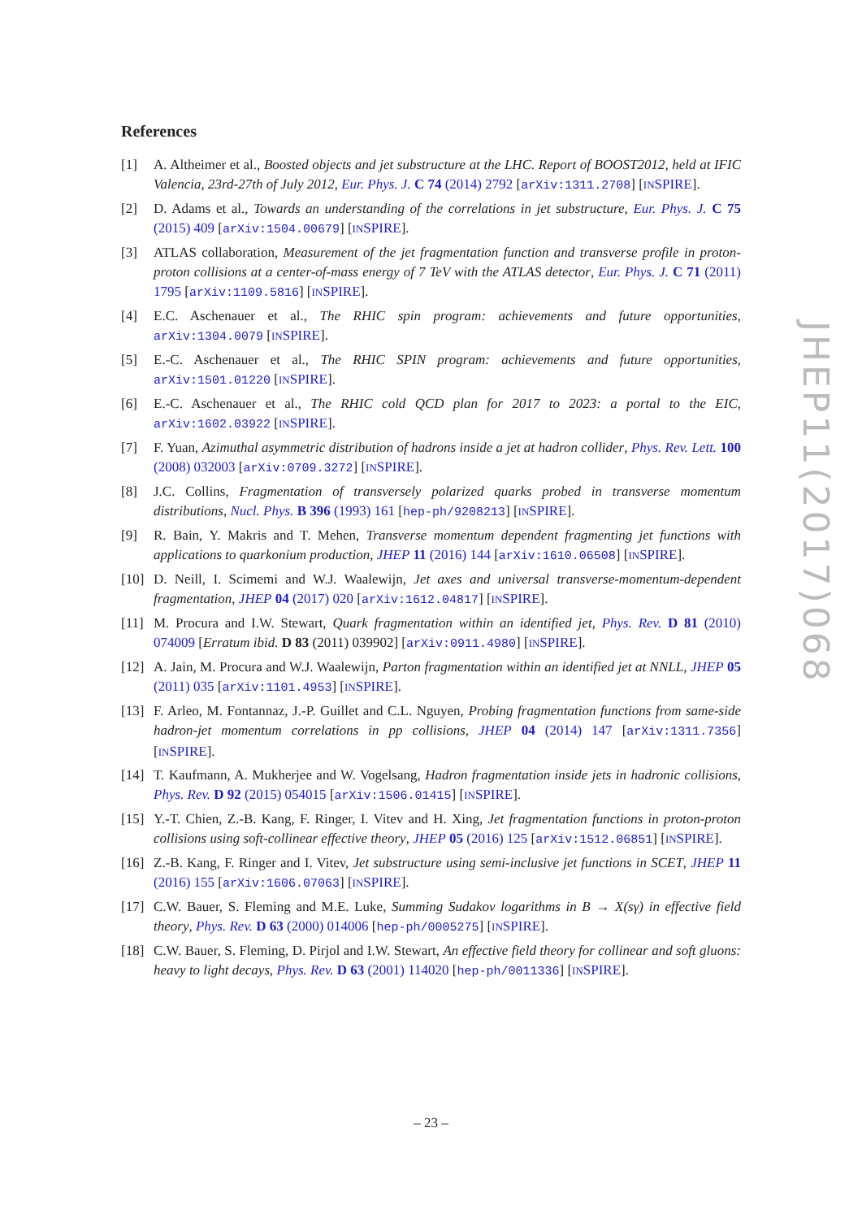References
[1] A. Altheimer et al., Boosted objects and jet substructure at the LHC. Report of BOOST2012, held at IFIC Valencia, 23rd-27th of July 2012, Eur. Phys. J. C 74 (2014) 2792 [arXiv:1311.2708] [INSPIRE].
[2] D. Adams et al., Towards an understanding of the correlations in jet substructure, Eur. Phys. J. C 75 (2015) 409 [arXiv:1504.00679] [INSPIRE].
[3] ATLAS collaboration, Measurement of the jet fragmentation function and transverse profile in proton-proton collisions at a center-of-mass energy of 7 TeV with the ATLAS detector, Eur. Phys. J. C 71 (2011) 1795 [arXiv:1109.5816] [INSPIRE].
[4] E.C. Aschenauer et al., The RHIC spin program: achievements and future opportunities, arXiv:1304.0079 [INSPIRE].
[5] E.-C. Aschenauer et al., The RHIC SPIN program: achievements and future opportunities, arXiv:1501.01220 [INSPIRE].
[6] E.-C. Aschenauer et al., The RHIC cold QCD plan for 2017 to 2023: a portal to the EIC, arXiv:1602.03922 [INSPIRE].
[7] F. Yuan, Azimuthal asymmetric distribution of hadrons inside a jet at hadron collider, Phys. Rev. Lett. 100 (2008) 032003 [arXiv:0709.3272] [INSPIRE].
[8] J.C. Collins, Fragmentation of transversely polarized quarks probed in transverse momentum distributions, Nucl. Phys. B 396 (1993) 161 [hep-ph/9208213] [INSPIRE].
[9] R. Bain, Y. Makris and T. Mehen, Transverse momentum dependent fragmenting jet functions with applications to quarkonium production, JHEP 11 (2016) 144 [arXiv:1610.06508] [INSPIRE].
[10]
D. Neill, I. Scimemi and W.J. Waalewijn, Jet axes and universal transverse-momentum-dependent fragmentation, JHEP 04 (2017) 020 [arXiv:1612.04817] [INSPIRE].
[11]
M. Procura and I.W. Stewart, Quark fragmentation within an identified jet, Phys. Rev. D 81 (2010) 074009 [Erratum ibid. D 83 (2011) 039902] [arXiv:0911.4980] [INSPIRE].
[12]
A. Jain, M. Procura and W.J. Waalewijn, Parton fragmentation within an identified jet at NNLL, JHEP 05 (2011) 035 [arXiv:1101.4953] [INSPIRE].
[13]
F. Arleo, M. Fontannaz, J.-P. Guillet and C.L. Nguyen, Probing fragmentation functions from same-side hadron-jet momentum correlations in pp collisions, JHEP 04 (2014) 147 [arXiv:1311.7356] [INSPIRE].
[14]
T. Kaufmann, A. Mukherjee and W. Vogelsang, Hadron fragmentation inside jets in hadronic collisions, Phys. Rev. D 92 (2015) 054015 [arXiv:1506.01415] [INSPIRE].
[15]
Y.-T. Chien, Z.-B. Kang, F. Ringer, I. Vitev and H. Xing, Jet fragmentation functions in proton-proton collisions using soft-collinear effective theory, JHEP 05 (2016) 125 [arXiv:1512.06851] [INSPIRE].
[16]
Z.-B. Kang, F. Ringer and I. Vitev, Jet substructure using semi-inclusive jet functions in SCET, JHEP 11 (2016) 155 [arXiv:1606.07063] [INSPIRE].
[17]
C.W. Bauer, S. Fleming and M.E. Luke, Summing Sudakov logarithms in B → X(sγ) in effective field theory, Phys. Rev. D 63 (2000) 014006 [hep-ph/0005275] [INSPIRE].
[18]
C.W. Bauer, S. Fleming, D. Pirjol and I.W. Stewart, An effective field theory for collinear and soft gluons: heavy to light decays, Phys. Rev. D 63 (2001) 114020 [hep-ph/0011336] [INSPIRE].
JHEP11(2017)068
– 23 –